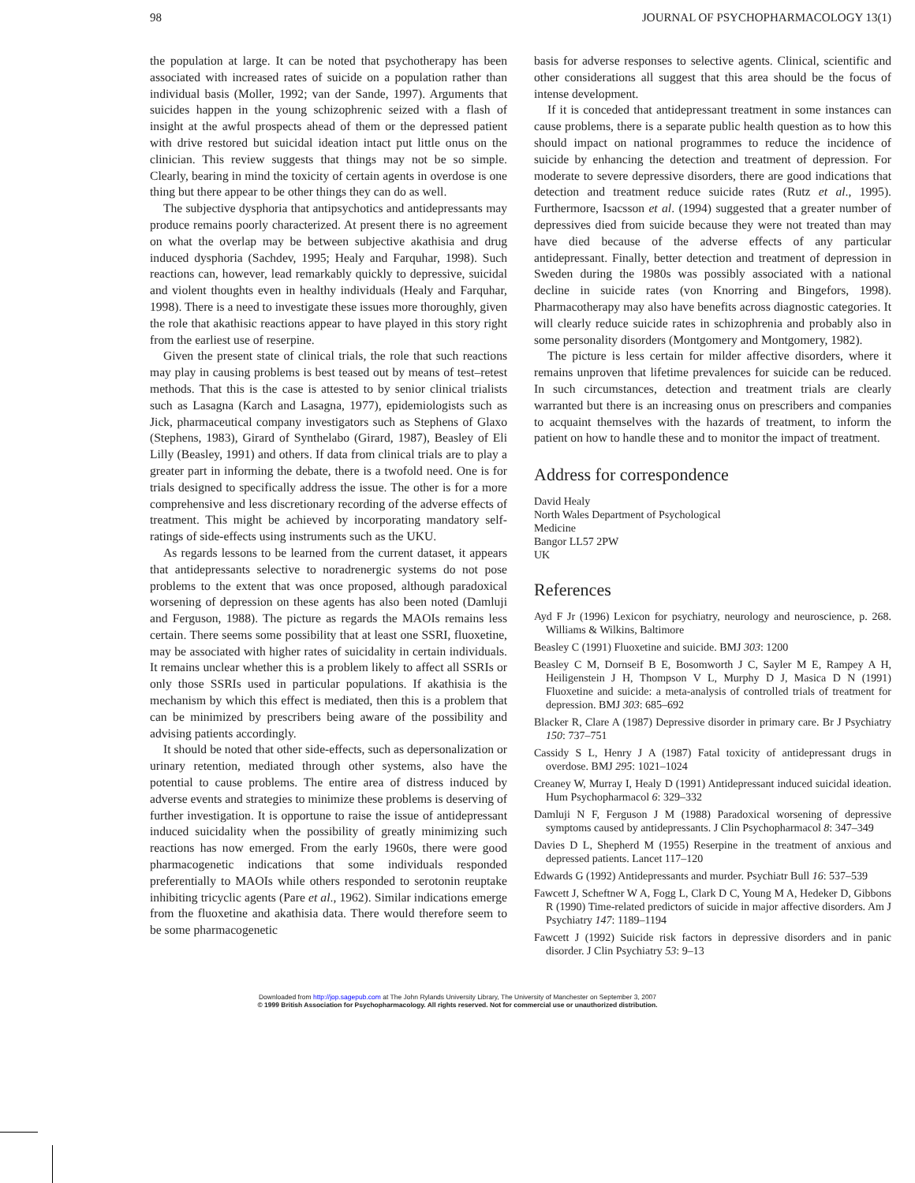98 JOURNAL OF PSYCHOPHARMACOLOGY 13(1)
the population at large. It can be noted that psychotherapy has been associated with increased rates of suicide on a population rather than individual basis (Moller, 1992; van der Sande, 1997). Arguments that suicides happen in the young schizophrenic seized with a flash of insight at the awful prospects ahead of them or the depressed patient with drive restored but suicidal ideation intact put little onus on the clinician. This review suggests that things may not be so simple. Clearly, bearing in mind the toxicity of certain agents in overdose is one thing but there appear to be other things they can do as well.
The subjective dysphoria that antipsychotics and antidepressants may produce remains poorly characterized. At present there is no agreement on what the overlap may be between subjective akathisia and drug induced dysphoria (Sachdev, 1995; Healy and Farquhar, 1998). Such reactions can, however, lead remarkably quickly to depressive, suicidal and violent thoughts even in healthy individuals (Healy and Farquhar, 1998). There is a need to investigate these issues more thoroughly, given the role that akathisic reactions appear to have played in this story right from the earliest use of reserpine.
Given the present state of clinical trials, the role that such reactions may play in causing problems is best teased out by means of test–retest methods. That this is the case is attested to by senior clinical trialists such as Lasagna (Karch and Lasagna, 1977), epidemiologists such as Jick, pharmaceutical company investigators such as Stephens of Glaxo (Stephens, 1983), Girard of Synthelabo (Girard, 1987), Beasley of Eli Lilly (Beasley, 1991) and others. If data from clinical trials are to play a greater part in informing the debate, there is a twofold need. One is for trials designed to specifically address the issue. The other is for a more comprehensive and less discretionary recording of the adverse effects of treatment. This might be achieved by incorporating mandatory self-ratings of side-effects using instruments such as the UKU.
As regards lessons to be learned from the current dataset, it appears that antidepressants selective to noradrenergic systems do not pose problems to the extent that was once proposed, although paradoxical worsening of depression on these agents has also been noted (Damluji and Ferguson, 1988). The picture as regards the MAOIs remains less certain. There seems some possibility that at least one SSRI, fluoxetine, may be associated with higher rates of suicidality in certain individuals. It remains unclear whether this is a problem likely to affect all SSRIs or only those SSRIs used in particular populations. If akathisia is the mechanism by which this effect is mediated, then this is a problem that can be minimized by prescribers being aware of the possibility and advising patients accordingly.
It should be noted that other side-effects, such as depersonalization or urinary retention, mediated through other systems, also have the potential to cause problems. The entire area of distress induced by adverse events and strategies to minimize these problems is deserving of further investigation. It is opportune to raise the issue of antidepressant induced suicidality when the possibility of greatly minimizing such reactions has now emerged. From the early 1960s, there were good pharmacogenetic indications that some individuals responded preferentially to MAOIs while others responded to serotonin reuptake inhibiting tricyclic agents (Pare et al., 1962). Similar indications emerge from the fluoxetine and akathisia data. There would therefore seem to be some pharmacogenetic
basis for adverse responses to selective agents. Clinical, scientific and other considerations all suggest that this area should be the focus of intense development.
If it is conceded that antidepressant treatment in some instances can cause problems, there is a separate public health question as to how this should impact on national programmes to reduce the incidence of suicide by enhancing the detection and treatment of depression. For moderate to severe depressive disorders, there are good indications that detection and treatment reduce suicide rates (Rutz et al., 1995). Furthermore, Isacsson et al. (1994) suggested that a greater number of depressives died from suicide because they were not treated than may have died because of the adverse effects of any particular antidepressant. Finally, better detection and treatment of depression in Sweden during the 1980s was possibly associated with a national decline in suicide rates (von Knorring and Bingefors, 1998). Pharmacotherapy may also have benefits across diagnostic categories. It will clearly reduce suicide rates in schizophrenia and probably also in some personality disorders (Montgomery and Montgomery, 1982).
The picture is less certain for milder affective disorders, where it remains unproven that lifetime prevalences for suicide can be reduced. In such circumstances, detection and treatment trials are clearly warranted but there is an increasing onus on prescribers and companies to acquaint themselves with the hazards of treatment, to inform the patient on how to handle these and to monitor the impact of treatment.
Address for correspondence
David Healy
North Wales Department of Psychological
Medicine
Bangor LL57 2PW
UK
References
Ayd F Jr (1996) Lexicon for psychiatry, neurology and neuroscience, p. 268. Williams & Wilkins, Baltimore
Beasley C (1991) Fluoxetine and suicide. BMJ 303: 1200
Beasley C M, Dornseif B E, Bosomworth J C, Sayler M E, Rampey A H, Heiligenstein J H, Thompson V L, Murphy D J, Masica D N (1991) Fluoxetine and suicide: a meta-analysis of controlled trials of treatment for depression. BMJ 303: 685–692
Blacker R, Clare A (1987) Depressive disorder in primary care. Br J Psychiatry 150: 737–751
Cassidy S L, Henry J A (1987) Fatal toxicity of antidepressant drugs in overdose. BMJ 295: 1021–1024
Creaney W, Murray I, Healy D (1991) Antidepressant induced suicidal ideation. Hum Psychopharmacol 6: 329–332
Damluji N F, Ferguson J M (1988) Paradoxical worsening of depressive symptoms caused by antidepressants. J Clin Psychopharmacol 8: 347–349
Davies D L, Shepherd M (1955) Reserpine in the treatment of anxious and depressed patients. Lancet 117–120
Edwards G (1992) Antidepressants and murder. Psychiatr Bull 16: 537–539
Fawcett J, Scheftner W A, Fogg L, Clark D C, Young M A, Hedeker D, Gibbons R (1990) Time-related predictors of suicide in major affective disorders. Am J Psychiatry 147: 1189–1194
Fawcett J (1992) Suicide risk factors in depressive disorders and in panic disorder. J Clin Psychiatry 53: 9–13
Downloaded from http://jop.sagepub.com at The John Rylands University Library, The University of Manchester on September 3, 2007
© 1999 British Association for Psychopharmacology. All rights reserved. Not for commercial use or unauthorized distribution.